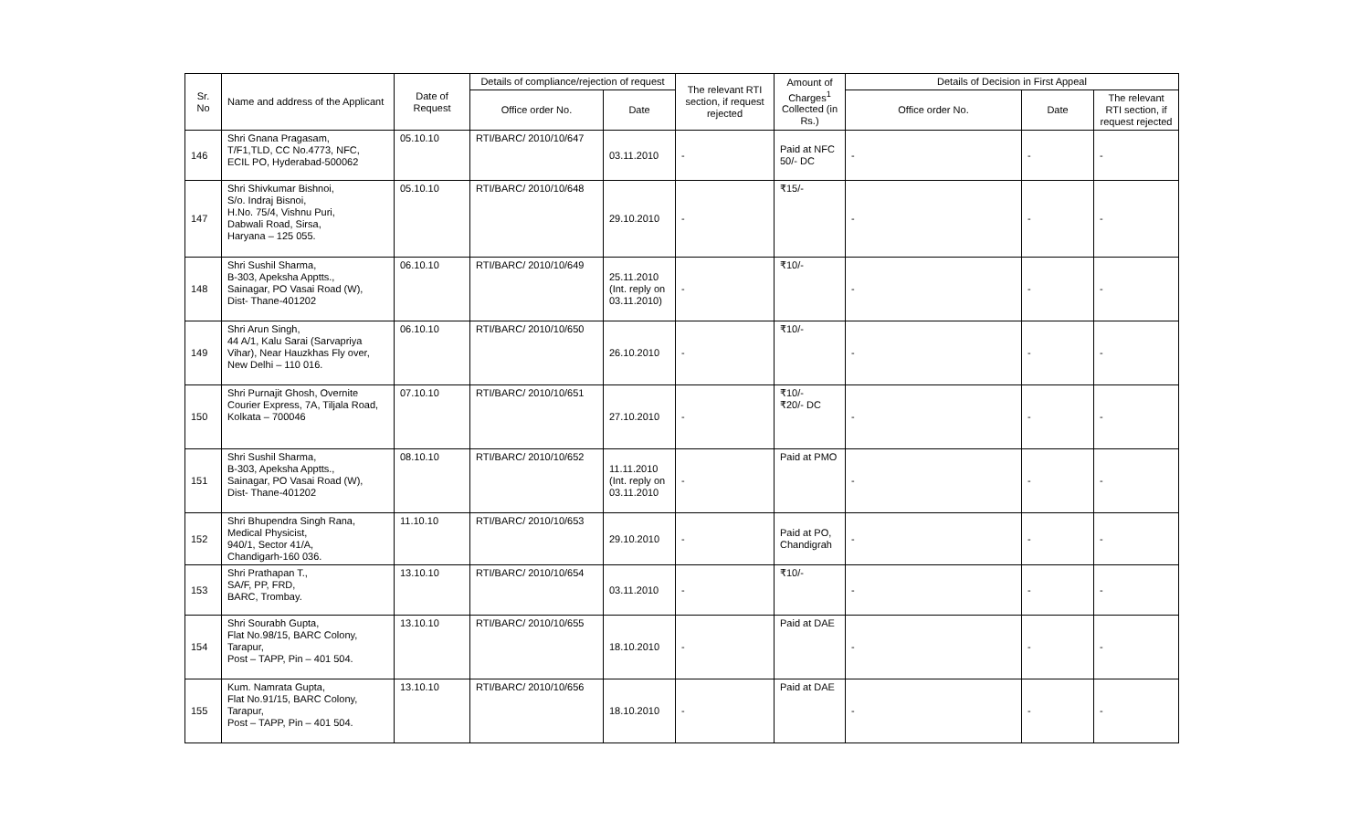| Sr. No | Name and address of the Applicant | Date of Request | Details of compliance/rejection of request | | The relevant RTI section, if request rejected | Amount of Charges<sup>1</sup> Collected (in Rs.) | Details of Decision in First Appeal | | |
| --- | --- | --- | --- | --- | --- | --- | --- | --- | --- |
| | | | Office order No. | Date | | | Office order No. | Date | The relevant RTI section, if request rejected |
| 146 | Shri Gnana Pragasam, T/F1,TLD, CC No.4773, NFC, ECIL PO, Hyderabad-500062 | 05.10.10 | RTI/BARC/ 2010/10/647 | 03.11.2010 | - | Paid at NFC 50/- DC | - | - | - |
| 147 | Shri Shivkumar Bishnoi, S/o. Indraj Bisnoi, H.No. 75/4, Vishnu Puri, Dabwali Road, Sirsa, Haryana – 125 055. | 05.10.10 | RTI/BARC/ 2010/10/648 | 29.10.2010 | - | ₹15/- | - | - | - |
| 148 | Shri Sushil Sharma, B-303, Apeksha Apptts., Sainagar, PO Vasai Road (W), Dist- Thane-401202 | 06.10.10 | RTI/BARC/ 2010/10/649 | 25.11.2010 (Int. reply on 03.11.2010) | - | ₹10/- | - | - | - |
| 149 | Shri Arun Singh, 44 A/1, Kalu Sarai (Sarvapriya Vihar), Near Hauzkhas Fly over, New Delhi – 110 016. | 06.10.10 | RTI/BARC/ 2010/10/650 | 26.10.2010 | - | ₹10/- | - | - | - |
| 150 | Shri Purnajit Ghosh, Overnite Courier Express, 7A, Tiljala Road, Kolkata – 700046 | 07.10.10 | RTI/BARC/ 2010/10/651 | 27.10.2010 | - | ₹10/- ₹20/- DC | - | - | - |
| 151 | Shri Sushil Sharma, B-303, Apeksha Apptts., Sainagar, PO Vasai Road (W), Dist- Thane-401202 | 08.10.10 | RTI/BARC/ 2010/10/652 | 11.11.2010 (Int. reply on 03.11.2010 | - | Paid at PMO | - | - | - |
| 152 | Shri Bhupendra Singh Rana, Medical Physicist, 940/1, Sector 41/A, Chandigarh-160 036. | 11.10.10 | RTI/BARC/ 2010/10/653 | 29.10.2010 | - | Paid at PO, Chandigrah | - | - | - |
| 153 | Shri Prathapan T., SA/F, PP, FRD, BARC, Trombay. | 13.10.10 | RTI/BARC/ 2010/10/654 | 03.11.2010 | - | ₹10/- | - | - | - |
| 154 | Shri Sourabh Gupta, Flat No.98/15, BARC Colony, Tarapur, Post – TAPP, Pin – 401 504. | 13.10.10 | RTI/BARC/ 2010/10/655 | 18.10.2010 | - | Paid at DAE | - | - | - |
| 155 | Kum. Namrata Gupta, Flat No.91/15, BARC Colony, Tarapur, Post – TAPP, Pin – 401 504. | 13.10.10 | RTI/BARC/ 2010/10/656 | 18.10.2010 | - | Paid at DAE | - | - | - |